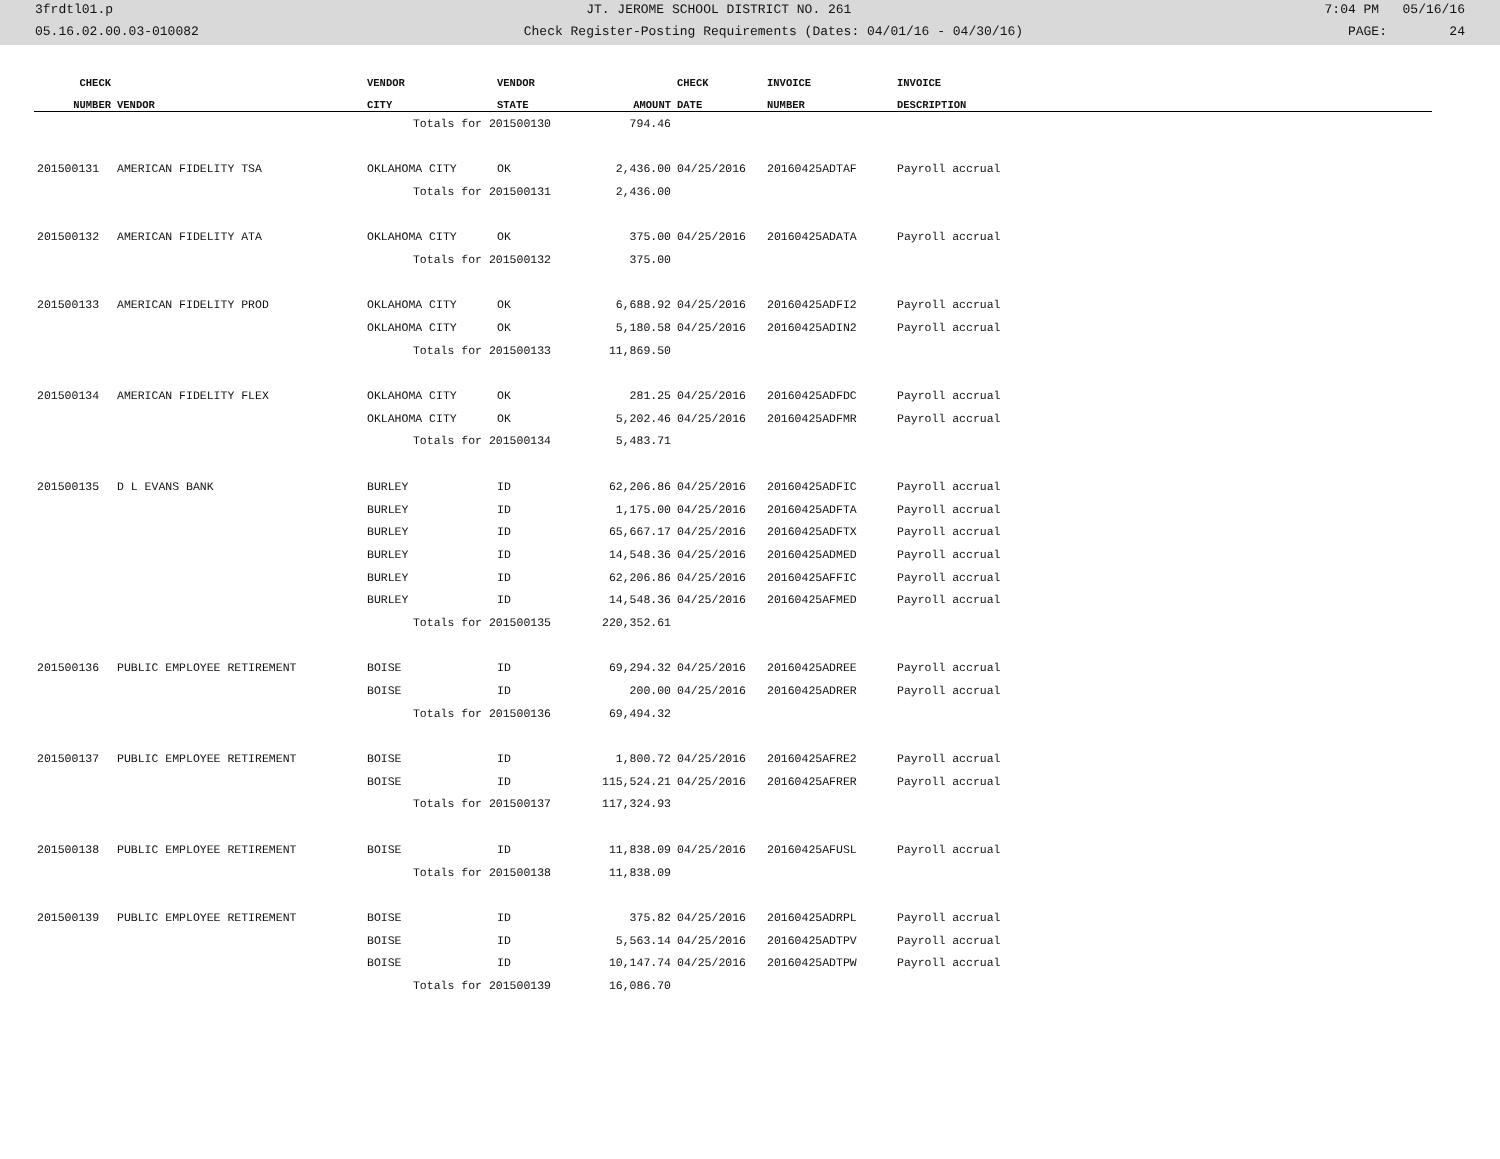3frdtl01.p JT. JEROME SCHOOL DISTRICT NO. 261 7:04 PM 05/16/16
05.16.02.00.03-010082 Check Register-Posting Requirements (Dates: 04/01/16 - 04/30/16) PAGE: 24
| CHECK | | VENDOR | VENDOR | | CHECK | INVOICE | INVOICE |
| --- | --- | --- | --- | --- | --- | --- | --- |
| NUMBER | VENDOR | CITY | STATE | AMOUNT | DATE | NUMBER | DESCRIPTION |
| | | Totals for 201500130 | | 794.46 | | | |
| 201500131 | AMERICAN FIDELITY TSA | OKLAHOMA CITY | OK | 2,436.00 | 04/25/2016 | 20160425ADTAF | Payroll accrual |
| | | Totals for 201500131 | | 2,436.00 | | | |
| 201500132 | AMERICAN FIDELITY ATA | OKLAHOMA CITY | OK | 375.00 | 04/25/2016 | 20160425ADATA | Payroll accrual |
| | | Totals for 201500132 | | 375.00 | | | |
| 201500133 | AMERICAN FIDELITY PROD | OKLAHOMA CITY | OK | 6,688.92 | 04/25/2016 | 20160425ADFI2 | Payroll accrual |
| | | OKLAHOMA CITY | OK | 5,180.58 | 04/25/2016 | 20160425ADIN2 | Payroll accrual |
| | | Totals for 201500133 | | 11,869.50 | | | |
| 201500134 | AMERICAN FIDELITY FLEX | OKLAHOMA CITY | OK | 281.25 | 04/25/2016 | 20160425ADFDC | Payroll accrual |
| | | OKLAHOMA CITY | OK | 5,202.46 | 04/25/2016 | 20160425ADFMR | Payroll accrual |
| | | Totals for 201500134 | | 5,483.71 | | | |
| 201500135 | D L EVANS BANK | BURLEY | ID | 62,206.86 | 04/25/2016 | 20160425ADFIC | Payroll accrual |
| | | BURLEY | ID | 1,175.00 | 04/25/2016 | 20160425ADFTA | Payroll accrual |
| | | BURLEY | ID | 65,667.17 | 04/25/2016 | 20160425ADFTX | Payroll accrual |
| | | BURLEY | ID | 14,548.36 | 04/25/2016 | 20160425ADMED | Payroll accrual |
| | | BURLEY | ID | 62,206.86 | 04/25/2016 | 20160425AFFIC | Payroll accrual |
| | | BURLEY | ID | 14,548.36 | 04/25/2016 | 20160425AFMED | Payroll accrual |
| | | Totals for 201500135 | | 220,352.61 | | | |
| 201500136 | PUBLIC EMPLOYEE RETIREMENT | BOISE | ID | 69,294.32 | 04/25/2016 | 20160425ADREE | Payroll accrual |
| | | BOISE | ID | 200.00 | 04/25/2016 | 20160425ADRER | Payroll accrual |
| | | Totals for 201500136 | | 69,494.32 | | | |
| 201500137 | PUBLIC EMPLOYEE RETIREMENT | BOISE | ID | 1,800.72 | 04/25/2016 | 20160425AFRE2 | Payroll accrual |
| | | BOISE | ID | 115,524.21 | 04/25/2016 | 20160425AFRER | Payroll accrual |
| | | Totals for 201500137 | | 117,324.93 | | | |
| 201500138 | PUBLIC EMPLOYEE RETIREMENT | BOISE | ID | 11,838.09 | 04/25/2016 | 20160425AFUSL | Payroll accrual |
| | | Totals for 201500138 | | 11,838.09 | | | |
| 201500139 | PUBLIC EMPLOYEE RETIREMENT | BOISE | ID | 375.82 | 04/25/2016 | 20160425ADRPL | Payroll accrual |
| | | BOISE | ID | 5,563.14 | 04/25/2016 | 20160425ADTPV | Payroll accrual |
| | | BOISE | ID | 10,147.74 | 04/25/2016 | 20160425ADTPW | Payroll accrual |
| | | Totals for 201500139 | | 16,086.70 | | | |